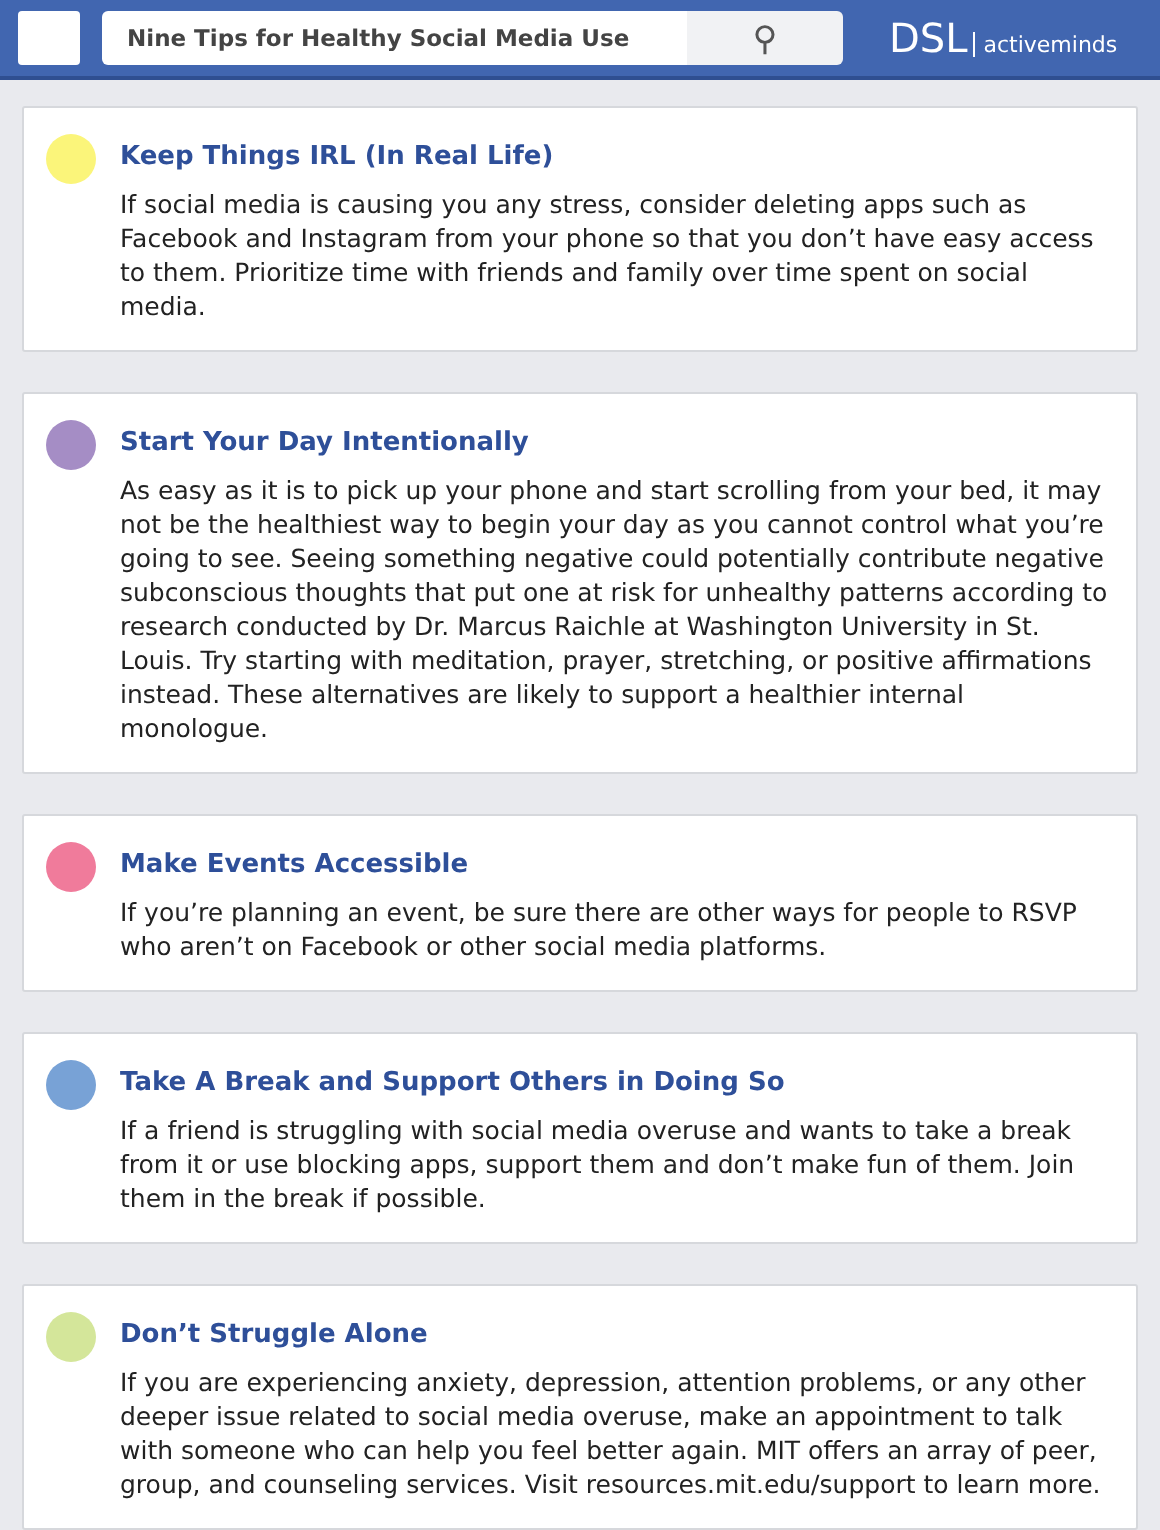Nine Tips for Healthy Social Media Use
⚲
DSL activeminds
Keep Things IRL (In Real Life)
If social media is causing you any stress, consider deleting apps such as Facebook and Instagram from your phone so that you don’t have easy access to them. Prioritize time with friends and family over time spent on social media.
Start Your Day Intentionally
As easy as it is to pick up your phone and start scrolling from your bed, it may not be the healthiest way to begin your day as you cannot control what you’re going to see. Seeing something negative could potentially contribute negative subconscious thoughts that put one at risk for unhealthy patterns according to research conducted by Dr. Marcus Raichle at Washington University in St. Louis. Try starting with meditation, prayer, stretching, or positive affirmations instead. These alternatives are likely to support a healthier internal monologue.
Make Events Accessible
If you’re planning an event, be sure there are other ways for people to RSVP who aren’t on Facebook or other social media platforms.
Take A Break and Support Others in Doing So
If a friend is struggling with social media overuse and wants to take a break from it or use blocking apps, support them and don’t make fun of them. Join them in the break if possible.
Don’t Struggle Alone
If you are experiencing anxiety, depression, attention problems, or any other deeper issue related to social media overuse, make an appointment to talk with someone who can help you feel better again. MIT offers an array of peer, group, and counseling services. Visit resources.mit.edu/support to learn more.